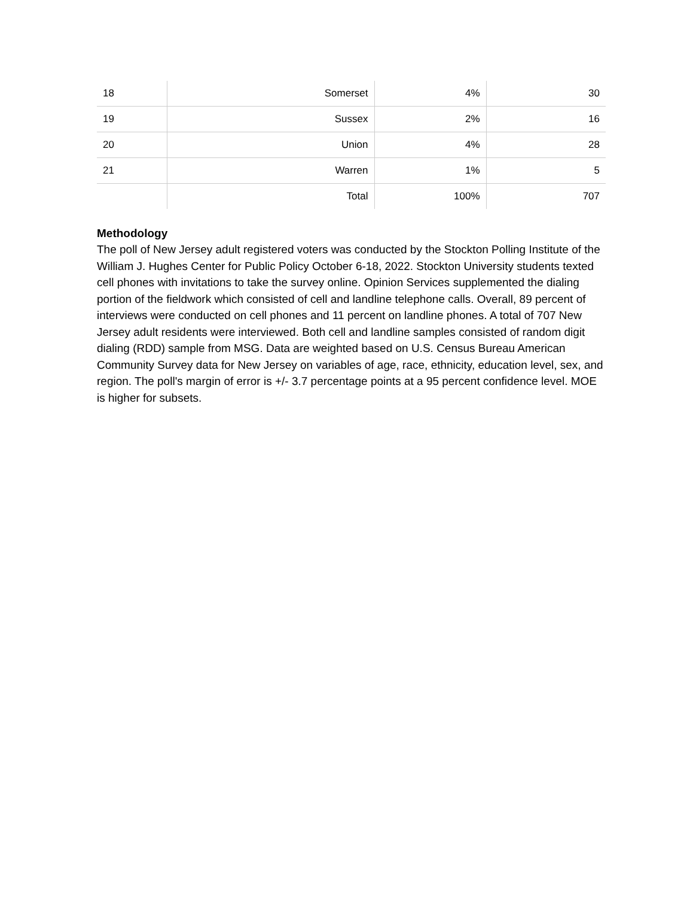| 18 | Somerset | 4% | 30 |
| 19 | Sussex | 2% | 16 |
| 20 | Union | 4% | 28 |
| 21 | Warren | 1% | 5 |
| | Total | 100% | 707 |
Methodology
The poll of New Jersey adult registered voters was conducted by the Stockton Polling Institute of the William J. Hughes Center for Public Policy October 6-18, 2022. Stockton University students texted cell phones with invitations to take the survey online. Opinion Services supplemented the dialing portion of the fieldwork which consisted of cell and landline telephone calls. Overall, 89 percent of interviews were conducted on cell phones and 11 percent on landline phones. A total of 707 New Jersey adult residents were interviewed. Both cell and landline samples consisted of random digit dialing (RDD) sample from MSG. Data are weighted based on U.S. Census Bureau American Community Survey data for New Jersey on variables of age, race, ethnicity, education level, sex, and region. The poll's margin of error is +/- 3.7 percentage points at a 95 percent confidence level. MOE is higher for subsets.